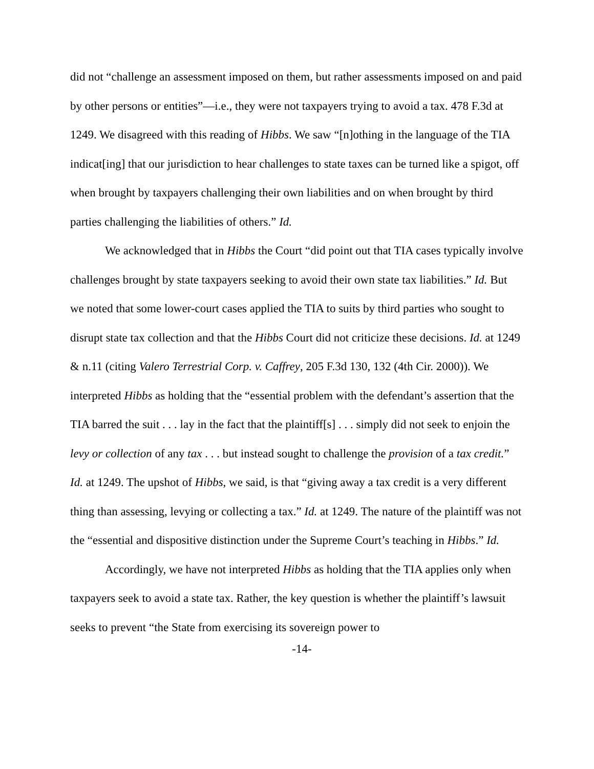did not “challenge an assessment imposed on them, but rather assessments imposed on and paid by other persons or entities”—i.e., they were not taxpayers trying to avoid a tax. 478 F.3d at 1249. We disagreed with this reading of Hibbs. We saw “[n]othing in the language of the TIA indicat[ing] that our jurisdiction to hear challenges to state taxes can be turned like a spigot, off when brought by taxpayers challenging their own liabilities and on when brought by third parties challenging the liabilities of others.” Id.
We acknowledged that in Hibbs the Court “did point out that TIA cases typically involve challenges brought by state taxpayers seeking to avoid their own state tax liabilities.” Id. But we noted that some lower-court cases applied the TIA to suits by third parties who sought to disrupt state tax collection and that the Hibbs Court did not criticize these decisions. Id. at 1249 & n.11 (citing Valero Terrestrial Corp. v. Caffrey, 205 F.3d 130, 132 (4th Cir. 2000)). We interpreted Hibbs as holding that the “essential problem with the defendant’s assertion that the TIA barred the suit . . . lay in the fact that the plaintiff[s] . . . simply did not seek to enjoin the levy or collection of any tax . . . but instead sought to challenge the provision of a tax credit.” Id. at 1249. The upshot of Hibbs, we said, is that “giving away a tax credit is a very different thing than assessing, levying or collecting a tax.” Id. at 1249. The nature of the plaintiff was not the “essential and dispositive distinction under the Supreme Court’s teaching in Hibbs.” Id.
Accordingly, we have not interpreted Hibbs as holding that the TIA applies only when taxpayers seek to avoid a state tax. Rather, the key question is whether the plaintiff’s lawsuit seeks to prevent “the State from exercising its sovereign power to
-14-